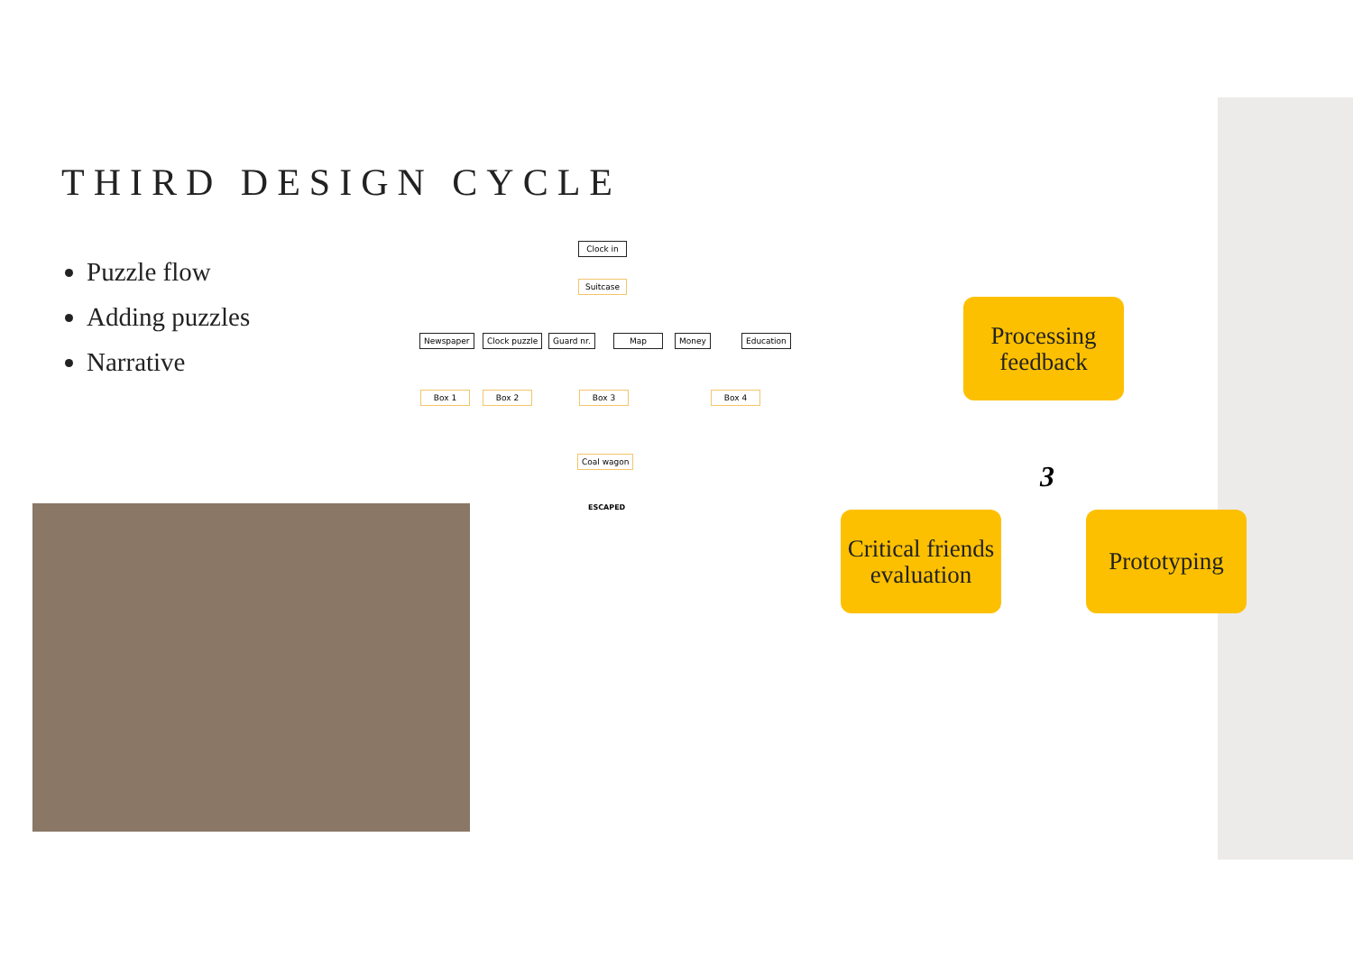THIRD DESIGN CYCLE
Puzzle flow
Adding puzzles
Narrative
Clock in
Suitcase
Newspaper Clock puzzle Guard nr. Map Money Education
Box 1 Box 2 Box 3 Box 4
Coal wagon
ESCAPED
Processing feedback
3
Critical friends evaluation
Prototyping